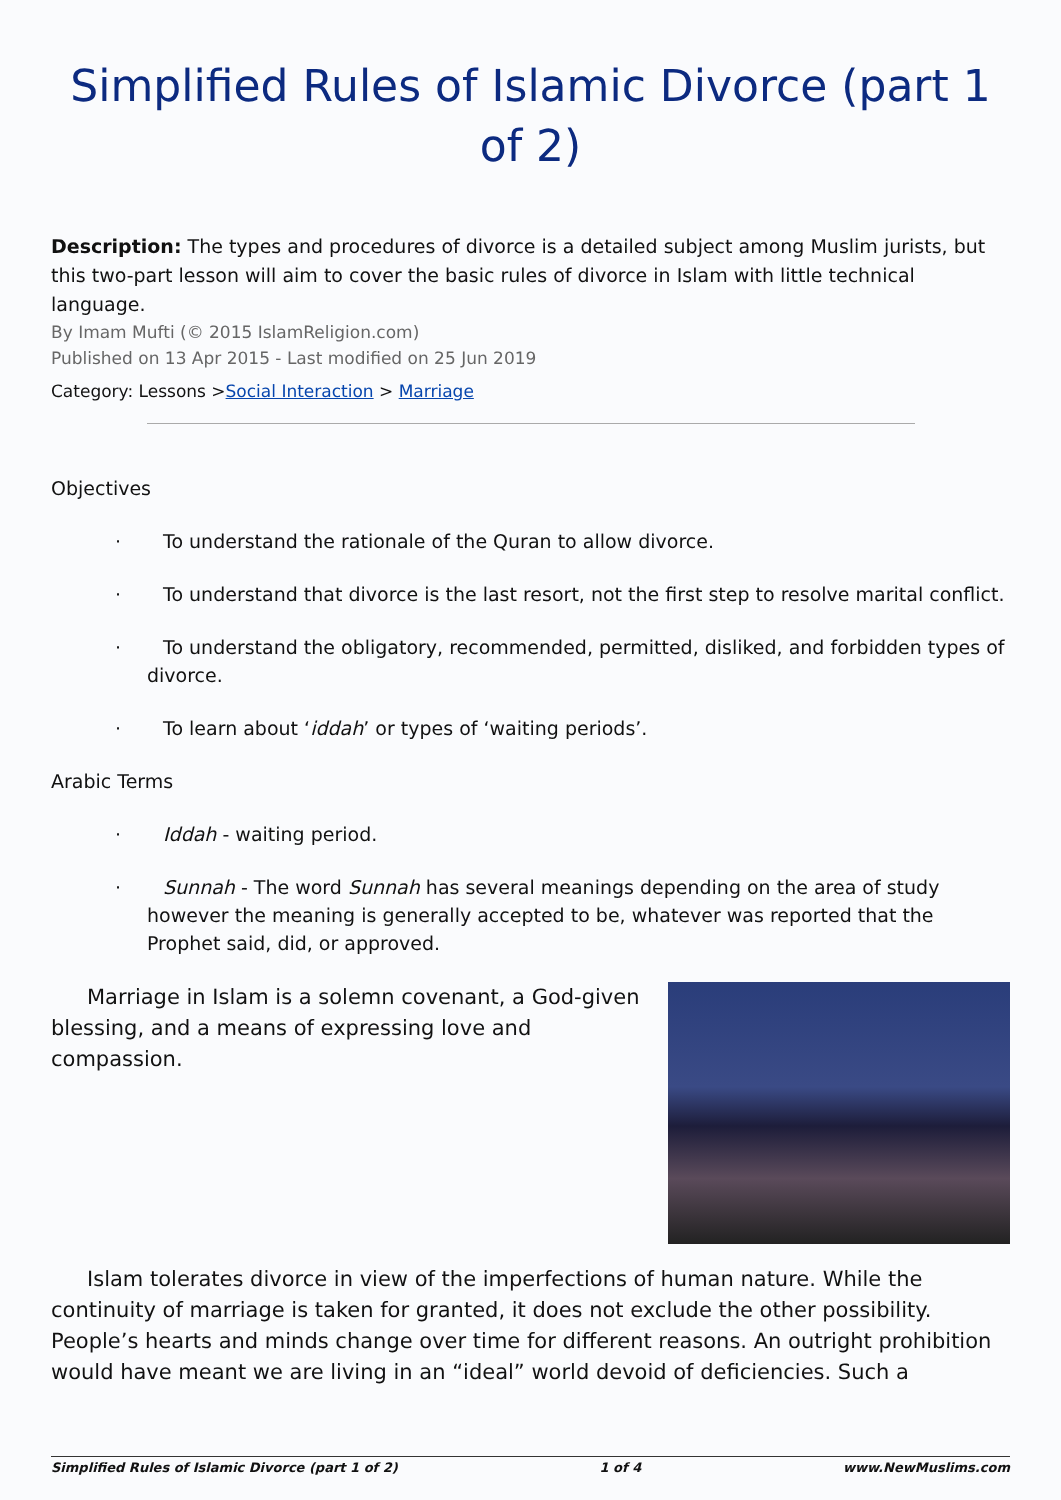Simplified Rules of Islamic Divorce (part 1 of 2)
Description: The types and procedures of divorce is a detailed subject among Muslim jurists, but this two-part lesson will aim to cover the basic rules of divorce in Islam with little technical language.
By Imam Mufti (© 2015 IslamReligion.com)
Published on 13 Apr 2015 - Last modified on 25 Jun 2019
Category: Lessons >Social Interaction > Marriage
Objectives
· To understand the rationale of the Quran to allow divorce.
· To understand that divorce is the last resort, not the first step to resolve marital conflict.
· To understand the obligatory, recommended, permitted, disliked, and forbidden types of divorce.
· To learn about ‘iddah’ or types of ‘waiting periods’.
Arabic Terms
· Iddah - waiting period.
· Sunnah - The word Sunnah has several meanings depending on the area of study however the meaning is generally accepted to be, whatever was reported that the Prophet said, did, or approved.
Marriage in Islam is a solemn covenant, a God-given blessing, and a means of expressing love and compassion.
Islam tolerates divorce in view of the imperfections of human nature. While the continuity of marriage is taken for granted, it does not exclude the other possibility. People’s hearts and minds change over time for different reasons. An outright prohibition would have meant we are living in an “ideal” world devoid of deficiencies. Such a
Simplified Rules of Islamic Divorce (part 1 of 2) 1 of 4 www.NewMuslims.com